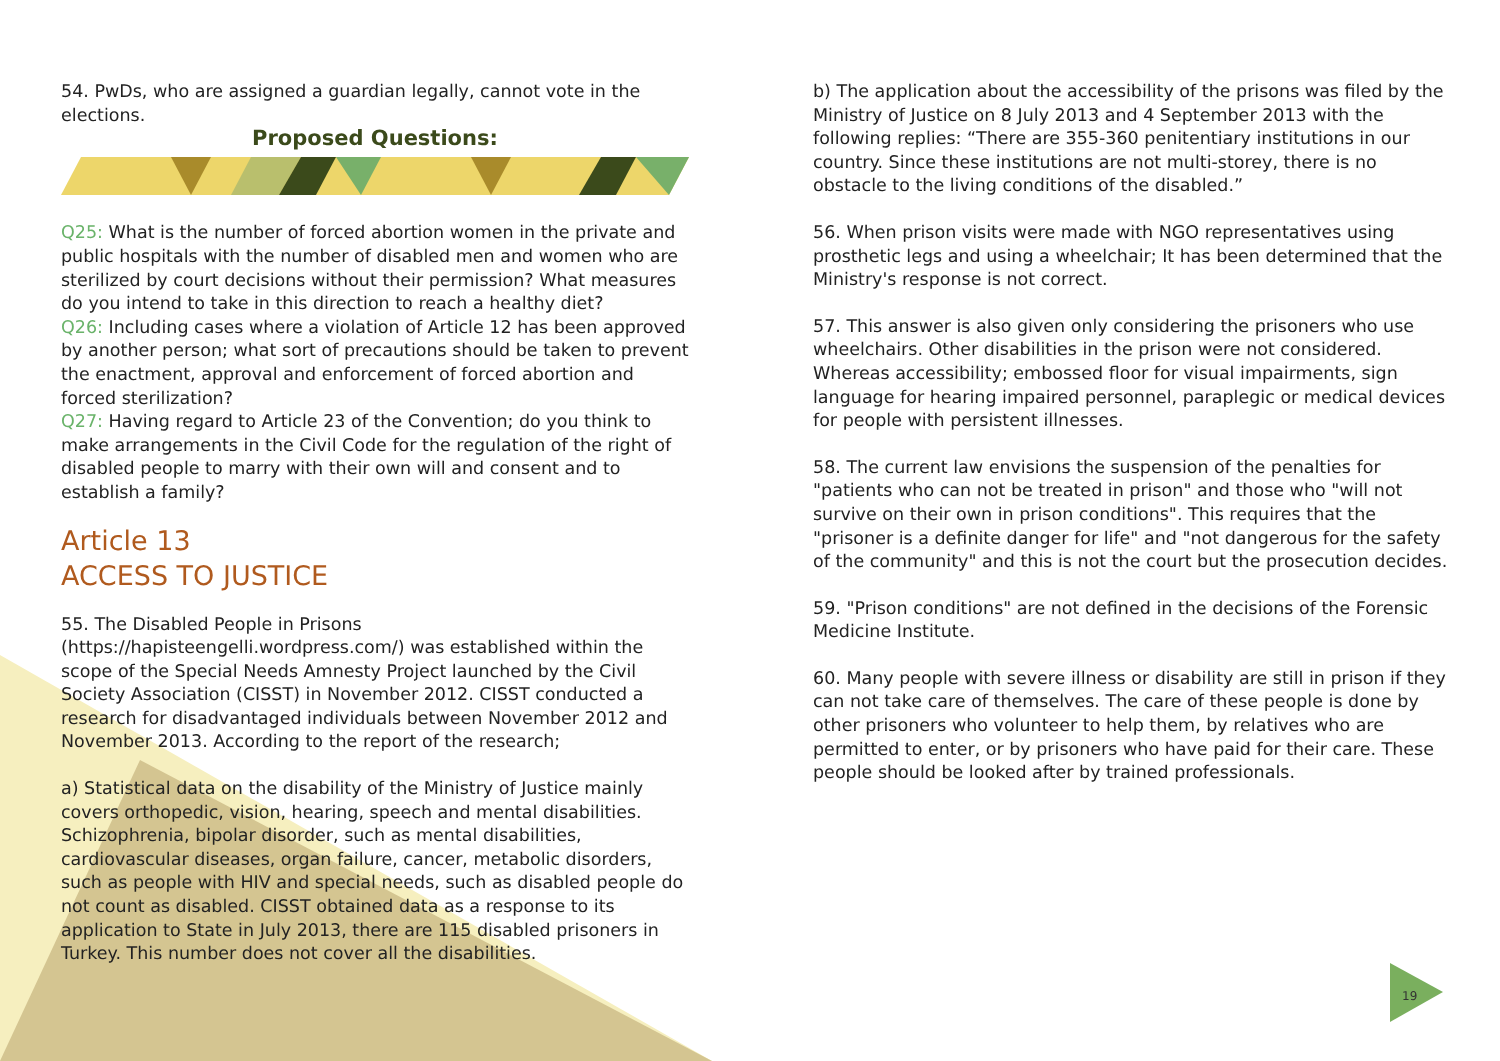54. PwDs, who are assigned a guardian legally, cannot vote in the elections.
Proposed Questions:
Q25: What is the number of forced abortion women in the private and public hospitals with the number of disabled men and women who are sterilized by court decisions without their permission? What measures do you intend to take in this direction to reach a healthy diet?
Q26: Including cases where a violation of Article 12 has been approved by another person; what sort of precautions should be taken to prevent the enactment, approval and enforcement of forced abortion and forced sterilization?
Q27: Having regard to Article 23 of the Convention; do you think to make arrangements in the Civil Code for the regulation of the right of disabled people to marry with their own will and consent and to establish a family?
Article 13
ACCESS TO JUSTICE
55. The Disabled People in Prisons (https://hapisteengelli.wordpress.com/) was established within the scope of the Special Needs Amnesty Project launched by the Civil Society Association (CISST) in November 2012. CISST conducted a research for disadvantaged individuals between November 2012 and November 2013. According to the report of the research;
a) Statistical data on the disability of the Ministry of Justice mainly covers orthopedic, vision, hearing, speech and mental disabilities. Schizophrenia, bipolar disorder, such as mental disabilities, cardiovascular diseases, organ failure, cancer, metabolic disorders, such as people with HIV and special needs, such as disabled people do not count as disabled. CISST obtained data as a response to its application to State in July 2013, there are 115 disabled prisoners in Turkey. This number does not cover all the disabilities.
b) The application about the accessibility of the prisons was filed by the Ministry of Justice on 8 July 2013 and 4 September 2013 with the following replies: “There are 355-360 penitentiary institutions in our country. Since these institutions are not multi-storey, there is no obstacle to the living conditions of the disabled.”
56. When prison visits were made with NGO representatives using prosthetic legs and using a wheelchair; It has been determined that the Ministry's response is not correct.
57. This answer is also given only considering the prisoners who use wheelchairs. Other disabilities in the prison were not considered. Whereas accessibility; embossed floor for visual impairments, sign language for hearing impaired personnel, paraplegic or medical devices for people with persistent illnesses.
58. The current law envisions the suspension of the penalties for "patients who can not be treated in prison" and those who "will not survive on their own in prison conditions". This requires that the "prisoner is a definite danger for life" and "not dangerous for the safety of the community" and this is not the court but the prosecution decides.
59. "Prison conditions" are not defined in the decisions of the Forensic Medicine Institute.
60. Many people with severe illness or disability are still in prison if they can not take care of themselves. The care of these people is done by other prisoners who volunteer to help them, by relatives who are permitted to enter, or by prisoners who have paid for their care. These people should be looked after by trained professionals.
19